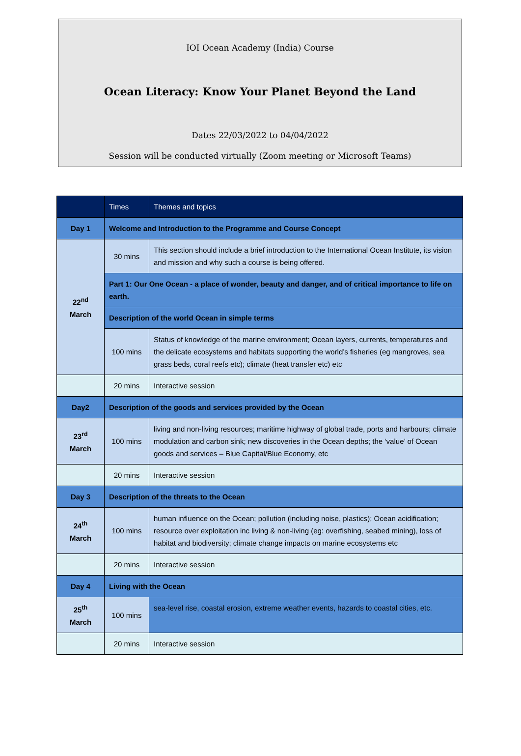IOI Ocean Academy (India) Course
Ocean Literacy: Know Your Planet Beyond the Land
Dates 22/03/2022 to 04/04/2022
Session will be conducted virtually (Zoom meeting or Microsoft Teams)
| | Times | Themes and topics |
| --- | --- | --- |
| Day 1 | Welcome and Introduction to the Programme and Course Concept | |
| 22<sup>nd</sup> March | 30 mins | This section should include a brief introduction to the International Ocean Institute, its vision and mission and why such a course is being offered. |
| | Part 1: Our One Ocean - a place of wonder, beauty and danger, and of critical importance to life on earth. | |
| | Description of the world Ocean in simple terms | |
| | 100 mins | Status of knowledge of the marine environment; Ocean layers, currents, temperatures and the delicate ecosystems and habitats supporting the world’s fisheries (eg mangroves, sea grass beds, coral reefs etc); climate (heat transfer etc) etc |
| | 20 mins | Interactive session |
| Day2 | Description of the goods and services provided by the Ocean | |
| 23<sup>rd</sup> March | 100 mins | living and non-living resources; maritime highway of global trade, ports and harbours; climate modulation and carbon sink; new discoveries in the Ocean depths; the ‘value’ of Ocean goods and services – Blue Capital/Blue Economy, etc |
| | 20 mins | Interactive session |
| Day 3 | Description of the threats to the Ocean | |
| 24<sup>th</sup> March | 100 mins | human influence on the Ocean; pollution (including noise, plastics); Ocean acidification; resource over exploitation inc living & non-living (eg: overfishing, seabed mining), loss of habitat and biodiversity; climate change impacts on marine ecosystems etc |
| | 20 mins | Interactive session |
| Day 4 | Living with the Ocean | |
| 25<sup>th</sup> March | 100 mins | sea-level rise, coastal erosion, extreme weather events, hazards to coastal cities, etc. |
| | 20 mins | Interactive session |